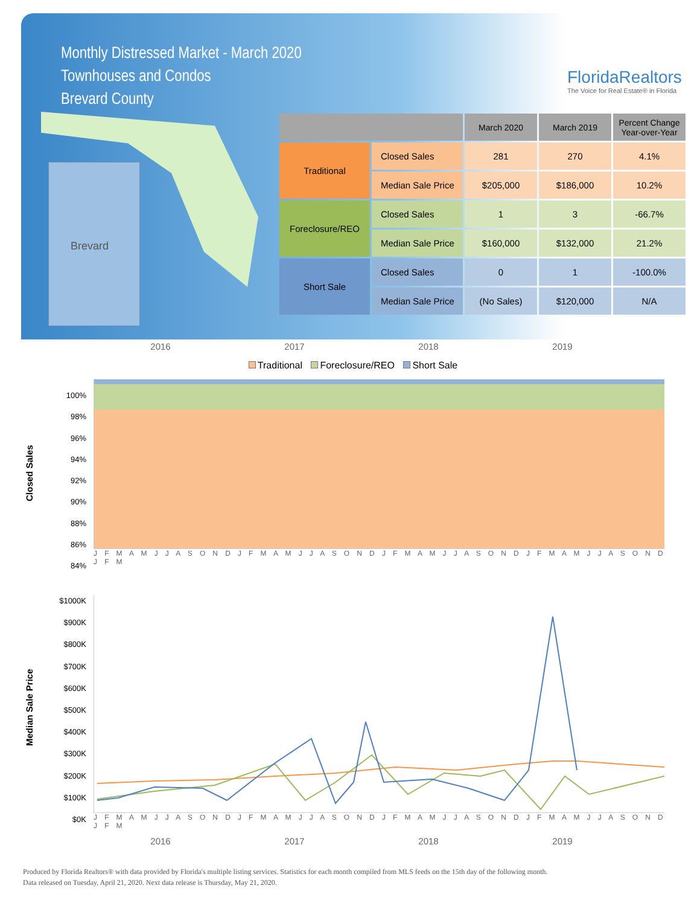Monthly Distressed Market - March 2020
Townhouses and Condos
Brevard County
FloridaRealtors
The Voice for Real Estate® in Florida
Brevard
| | | March 2020 | March 2019 | Percent Change Year-over-Year |
| --- | --- | --- | --- | --- |
| Traditional | Closed Sales | 281 | 270 | 4.1% |
| | Median Sale Price | $205,000 | $186,000 | 10.2% |
| Foreclosure/REO | Closed Sales | 1 | 3 | -66.7% |
| | Median Sale Price | $160,000 | $132,000 | 21.2% |
| Short Sale | Closed Sales | 0 | 1 | -100.0% |
| | Median Sale Price | (No Sales) | $120,000 | N/A |
2016 2017 2018 2019
Traditional Foreclosure/REO Short Sale
Closed Sales
100%
98%
96%
94%
92%
90%
88%
86%
84%
J F M A M J J A S O N D J F M A M J J A S O N D J F M A M J J A S O N D J F M A M J J A S O N D J F M
Median Sale Price
$1000K
$900K
$800K
$700K
$600K
$500K
$400K
$300K
$200K
$100K
$0K
J F M A M J J A S O N D J F M A M J J A S O N D J F M A M J J A S O N D J F M A M J J A S O N D J F M
2016 2017 2018 2019
Produced by Florida Realtors® with data provided by Florida's multiple listing services. Statistics for each month compiled from MLS feeds on the 15th day of the following month.
Data released on Tuesday, April 21, 2020. Next data release is Thursday, May 21, 2020.